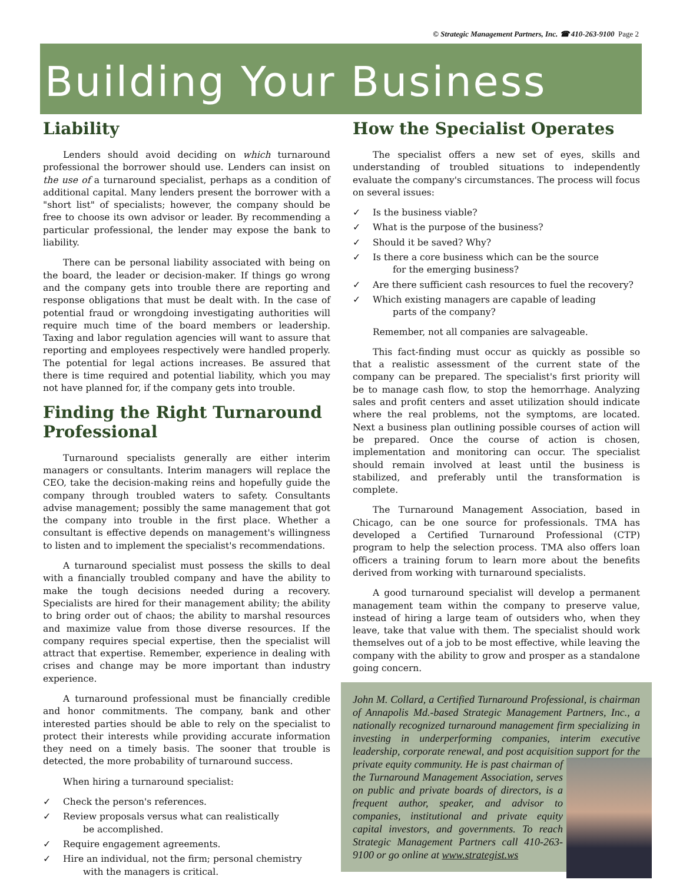© Strategic Management Partners, Inc. ☎ 410-263-9100 Page 2
Building Your Business
Liability
Lenders should avoid deciding on which turnaround professional the borrower should use. Lenders can insist on the use of a turnaround specialist, perhaps as a condition of additional capital. Many lenders present the borrower with a "short list" of specialists; however, the company should be free to choose its own advisor or leader. By recommending a particular professional, the lender may expose the bank to liability.
There can be personal liability associated with being on the board, the leader or decision-maker. If things go wrong and the company gets into trouble there are reporting and response obligations that must be dealt with. In the case of potential fraud or wrongdoing investigating authorities will require much time of the board members or leadership. Taxing and labor regulation agencies will want to assure that reporting and employees respectively were handled properly. The potential for legal actions increases. Be assured that there is time required and potential liability, which you may not have planned for, if the company gets into trouble.
Finding the Right Turnaround Professional
Turnaround specialists generally are either interim managers or consultants. Interim managers will replace the CEO, take the decision-making reins and hopefully guide the company through troubled waters to safety. Consultants advise management; possibly the same management that got the company into trouble in the first place. Whether a consultant is effective depends on management's willingness to listen and to implement the specialist's recommendations.
A turnaround specialist must possess the skills to deal with a financially troubled company and have the ability to make the tough decisions needed during a recovery. Specialists are hired for their management ability; the ability to bring order out of chaos; the ability to marshal resources and maximize value from those diverse resources. If the company requires special expertise, then the specialist will attract that expertise. Remember, experience in dealing with crises and change may be more important than industry experience.
A turnaround professional must be financially credible and honor commitments. The company, bank and other interested parties should be able to rely on the specialist to protect their interests while providing accurate information they need on a timely basis. The sooner that trouble is detected, the more probability of turnaround success.
When hiring a turnaround specialist:
✓ Check the person's references.
✓ Review proposals versus what can realistically
be accomplished.
✓ Require engagement agreements.
✓ Hire an individual, not the firm; personal chemistry
with the managers is critical.
How the Specialist Operates
The specialist offers a new set of eyes, skills and understanding of troubled situations to independently evaluate the company's circumstances. The process will focus on several issues:
✓ Is the business viable?
✓ What is the purpose of the business?
✓ Should it be saved? Why?
✓ Is there a core business which can be the source
for the emerging business?
✓ Are there sufficient cash resources to fuel the recovery?
✓ Which existing managers are capable of leading
parts of the company?
Remember, not all companies are salvageable.
This fact-finding must occur as quickly as possible so that a realistic assessment of the current state of the company can be prepared. The specialist's first priority will be to manage cash flow, to stop the hemorrhage. Analyzing sales and profit centers and asset utilization should indicate where the real problems, not the symptoms, are located. Next a business plan outlining possible courses of action will be prepared. Once the course of action is chosen, implementation and monitoring can occur. The specialist should remain involved at least until the business is stabilized, and preferably until the transformation is complete.
The Turnaround Management Association, based in Chicago, can be one source for professionals. TMA has developed a Certified Turnaround Professional (CTP) program to help the selection process. TMA also offers loan officers a training forum to learn more about the benefits derived from working with turnaround specialists.
A good turnaround specialist will develop a permanent management team within the company to preserve value, instead of hiring a large team of outsiders who, when they leave, take that value with them. The specialist should work themselves out of a job to be most effective, while leaving the company with the ability to grow and prosper as a standalone going concern.
John M. Collard, a Certified Turnaround Professional, is chairman of Annapolis Md.-based Strategic Management Partners, Inc., a nationally recognized turnaround management firm specializing in investing in underperforming companies, interim executive leadership, corporate renewal, and post acquisition support
for the private equity community. He is past chairman of the Turnaround Management Association, serves on public and private boards of directors, is a frequent author, speaker, and advisor to companies, institutional and private equity capital investors, and governments. To reach Strategic Management Partners call 410-263-9100 or go online at www.strategist.ws